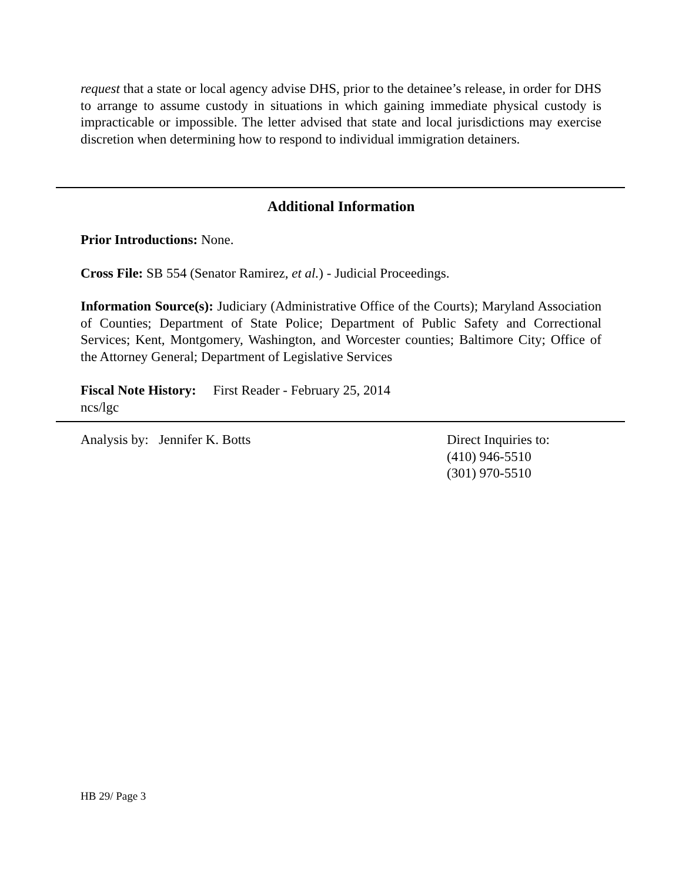request that a state or local agency advise DHS, prior to the detainee’s release, in order for DHS to arrange to assume custody in situations in which gaining immediate physical custody is impracticable or impossible. The letter advised that state and local jurisdictions may exercise discretion when determining how to respond to individual immigration detainers.
Additional Information
Prior Introductions: None.
Cross File: SB 554 (Senator Ramirez, et al.) - Judicial Proceedings.
Information Source(s): Judiciary (Administrative Office of the Courts); Maryland Association of Counties; Department of State Police; Department of Public Safety and Correctional Services; Kent, Montgomery, Washington, and Worcester counties; Baltimore City; Office of the Attorney General; Department of Legislative Services
Fiscal Note History: First Reader - February 25, 2014
ncs/lgc
Analysis by: Jennifer K. Botts Direct Inquiries to:
(410) 946-5510
(301) 970-5510
HB 29/ Page 3